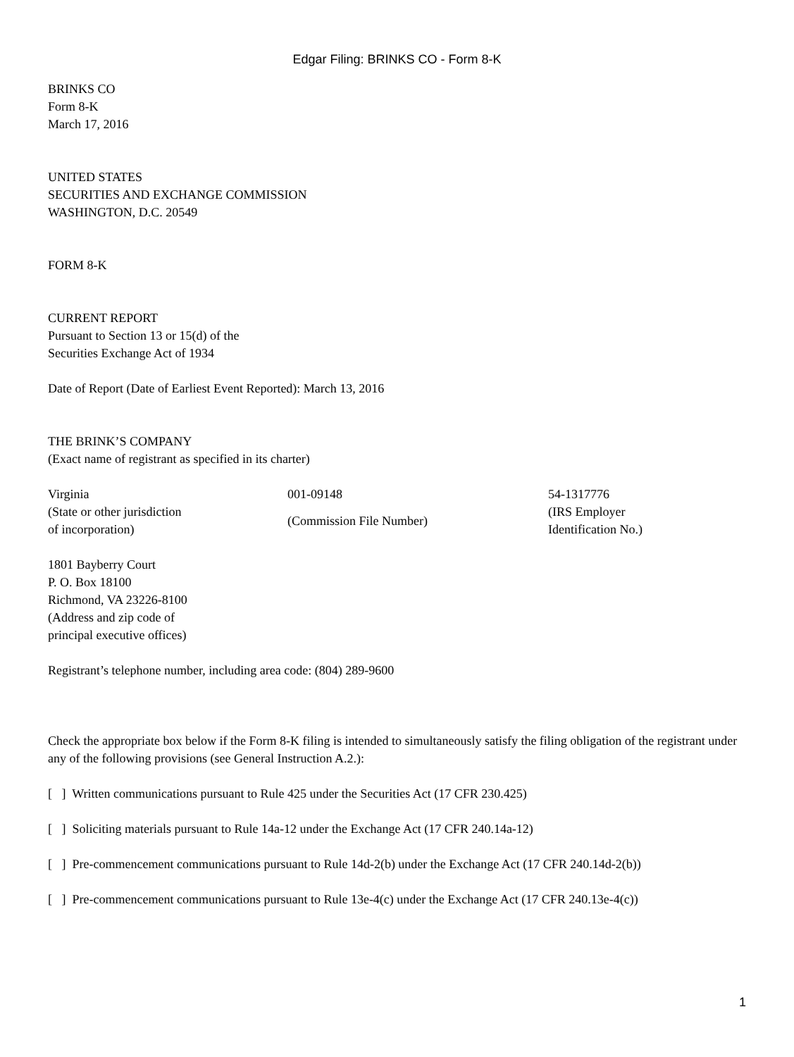Edgar Filing: BRINKS CO - Form 8-K
BRINKS CO
Form 8-K
March 17, 2016
UNITED STATES
SECURITIES AND EXCHANGE COMMISSION
WASHINGTON, D.C. 20549
FORM 8-K
CURRENT REPORT
Pursuant to Section 13 or 15(d) of the
Securities Exchange Act of 1934
Date of Report (Date of Earliest Event Reported): March 13, 2016
THE BRINK’S COMPANY
(Exact name of registrant as specified in its charter)
| Virginia | 001-09148 | 54-1317776 |
| (State or other jurisdiction of incorporation) | (Commission File Number) | (IRS Employer Identification No.) |
1801 Bayberry Court
P. O. Box 18100
Richmond, VA 23226-8100
(Address and zip code of
principal executive offices)
Registrant’s telephone number, including area code: (804) 289-9600
Check the appropriate box below if the Form 8-K filing is intended to simultaneously satisfy the filing obligation of the registrant under any of the following provisions (see General Instruction A.2.):
[ ] Written communications pursuant to Rule 425 under the Securities Act (17 CFR 230.425)
[ ] Soliciting materials pursuant to Rule 14a-12 under the Exchange Act (17 CFR 240.14a-12)
[ ] Pre-commencement communications pursuant to Rule 14d-2(b) under the Exchange Act (17 CFR 240.14d-2(b))
[ ] Pre-commencement communications pursuant to Rule 13e-4(c) under the Exchange Act (17 CFR 240.13e-4(c))
1